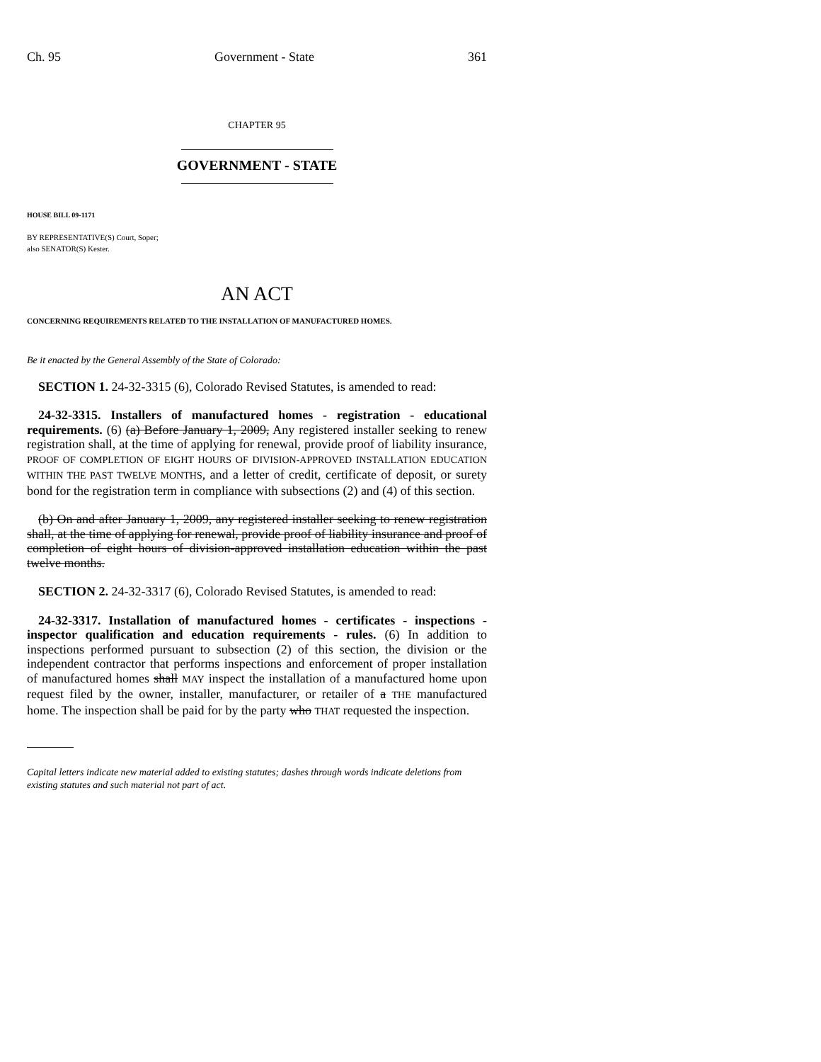Ch. 95 Government - State 361
CHAPTER 95
GOVERNMENT - STATE
HOUSE BILL 09-1171
BY REPRESENTATIVE(S) Court, Soper;
also SENATOR(S) Kester.
AN ACT
CONCERNING REQUIREMENTS RELATED TO THE INSTALLATION OF MANUFACTURED HOMES.
Be it enacted by the General Assembly of the State of Colorado:
SECTION 1. 24-32-3315 (6), Colorado Revised Statutes, is amended to read:
24-32-3315. Installers of manufactured homes - registration - educational requirements. (6) (a) Before January 1, 2009, Any registered installer seeking to renew registration shall, at the time of applying for renewal, provide proof of liability insurance, PROOF OF COMPLETION OF EIGHT HOURS OF DIVISION-APPROVED INSTALLATION EDUCATION WITHIN THE PAST TWELVE MONTHS, and a letter of credit, certificate of deposit, or surety bond for the registration term in compliance with subsections (2) and (4) of this section.
(b) On and after January 1, 2009, any registered installer seeking to renew registration shall, at the time of applying for renewal, provide proof of liability insurance and proof of completion of eight hours of division-approved installation education within the past twelve months.
SECTION 2. 24-32-3317 (6), Colorado Revised Statutes, is amended to read:
24-32-3317. Installation of manufactured homes - certificates - inspections - inspector qualification and education requirements - rules. (6) In addition to inspections performed pursuant to subsection (2) of this section, the division or the independent contractor that performs inspections and enforcement of proper installation of manufactured homes shall MAY inspect the installation of a manufactured home upon request filed by the owner, installer, manufacturer, or retailer of a THE manufactured home. The inspection shall be paid for by the party who THAT requested the inspection.
Capital letters indicate new material added to existing statutes; dashes through words indicate deletions from existing statutes and such material not part of act.